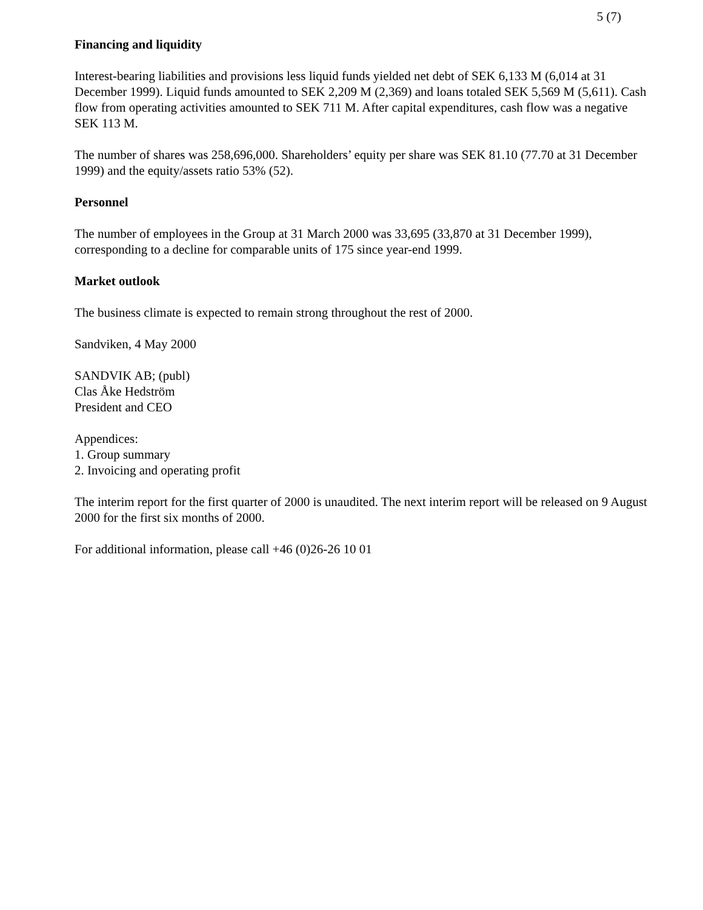5 (7)
Financing and liquidity
Interest-bearing liabilities and provisions less liquid funds yielded net debt of SEK 6,133 M (6,014 at 31 December 1999). Liquid funds amounted to SEK 2,209 M (2,369) and loans totaled SEK 5,569 M (5,611). Cash flow from operating activities amounted to SEK 711 M. After capital expenditures, cash flow was a negative SEK 113 M.
The number of shares was 258,696,000. Shareholders’ equity per share was SEK 81.10 (77.70 at 31 December 1999) and the equity/assets ratio 53% (52).
Personnel
The number of employees in the Group at 31 March 2000 was 33,695 (33,870 at 31 December 1999), corresponding to a decline for comparable units of 175 since year-end 1999.
Market outlook
The business climate is expected to remain strong throughout the rest of 2000.
Sandviken, 4 May 2000
SANDVIK AB; (publ)
Clas Åke Hedström
President and CEO
Appendices:
1. Group summary
2. Invoicing and operating profit
The interim report for the first quarter of 2000 is unaudited. The next interim report will be released on 9 August 2000 for the first six months of 2000.
For additional information, please call +46 (0)26-26 10 01